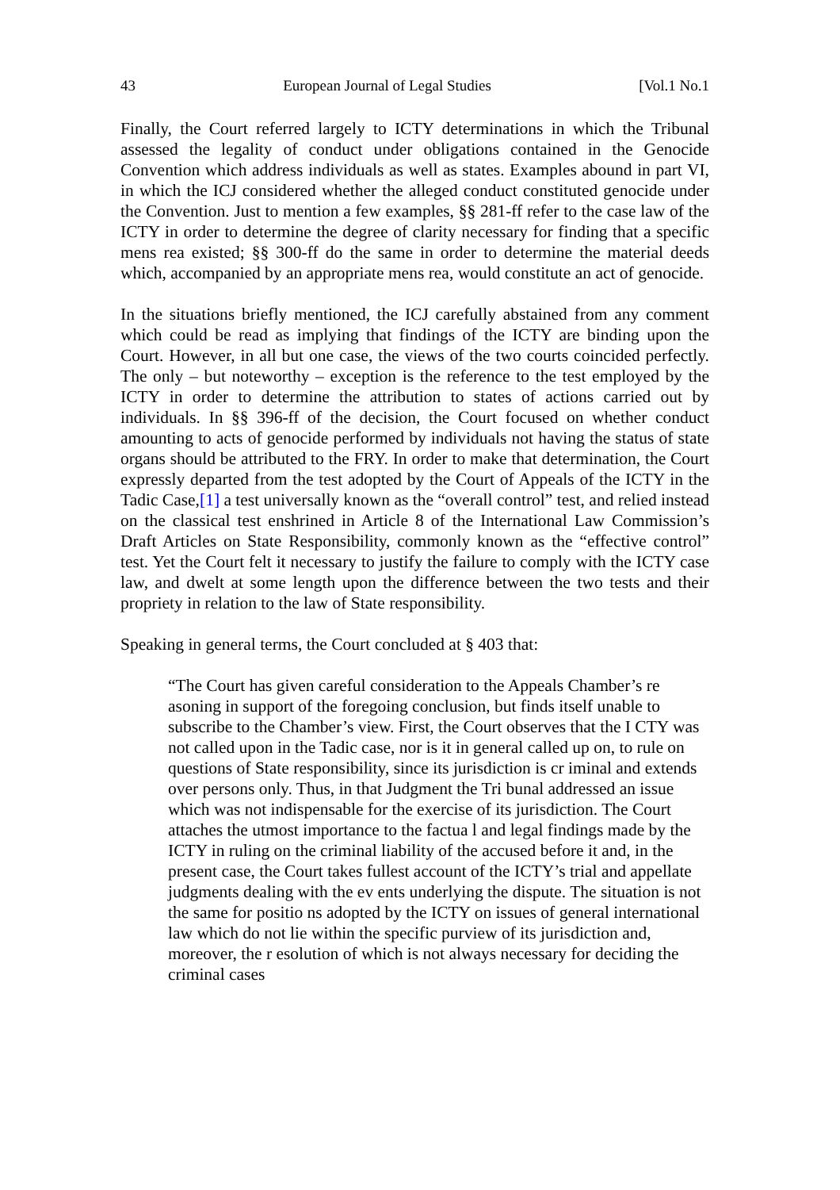43 European Journal of Legal Studies [Vol.1 No.1
Finally, the Court referred largely to ICTY determinations in which the Tribunal assessed the legality of conduct under obligations contained in the Genocide Convention which address individuals as well as states. Examples abound in part VI, in which the ICJ considered whether the alleged conduct constituted genocide under the Convention. Just to mention a few examples, §§ 281-ff refer to the case law of the ICTY in order to determine the degree of clarity necessary for finding that a specific mens rea existed; §§ 300-ff do the same in order to determine the material deeds which, accompanied by an appropriate mens rea, would constitute an act of genocide.
In the situations briefly mentioned, the ICJ carefully abstained from any comment which could be read as implying that findings of the ICTY are binding upon the Court. However, in all but one case, the views of the two courts coincided perfectly. The only – but noteworthy – exception is the reference to the test employed by the ICTY in order to determine the attribution to states of actions carried out by individuals. In §§ 396-ff of the decision, the Court focused on whether conduct amounting to acts of genocide performed by individuals not having the status of state organs should be attributed to the FRY. In order to make that determination, the Court expressly departed from the test adopted by the Court of Appeals of the ICTY in the Tadic Case,[1] a test universally known as the “overall control” test, and relied instead on the classical test enshrined in Article 8 of the International Law Commission’s Draft Articles on State Responsibility, commonly known as the “effective control” test. Yet the Court felt it necessary to justify the failure to comply with the ICTY case law, and dwelt at some length upon the difference between the two tests and their propriety in relation to the law of State responsibility.
Speaking in general terms, the Court concluded at § 403 that:
“The Court has given careful consideration to the Appeals Chamber’s re asoning in support of the foregoing conclusion, but finds itself unable to subscribe to the Chamber’s view. First, the Court observes that the I CTY was not called upon in the Tadic case, nor is it in general called up on, to rule on questions of State responsibility, since its jurisdiction is cr iminal and extends over persons only. Thus, in that Judgment the Tri bunal addressed an issue which was not indispensable for the exercise of its jurisdiction. The Court attaches the utmost importance to the factua l and legal findings made by the ICTY in ruling on the criminal liability of the accused before it and, in the present case, the Court takes fullest account of the ICTY’s trial and appellate judgments dealing with the ev ents underlying the dispute. The situation is not the same for positio ns adopted by the ICTY on issues of general international law which do not lie within the specific purview of its jurisdiction and, moreover, the r esolution of which is not always necessary for deciding the criminal cases